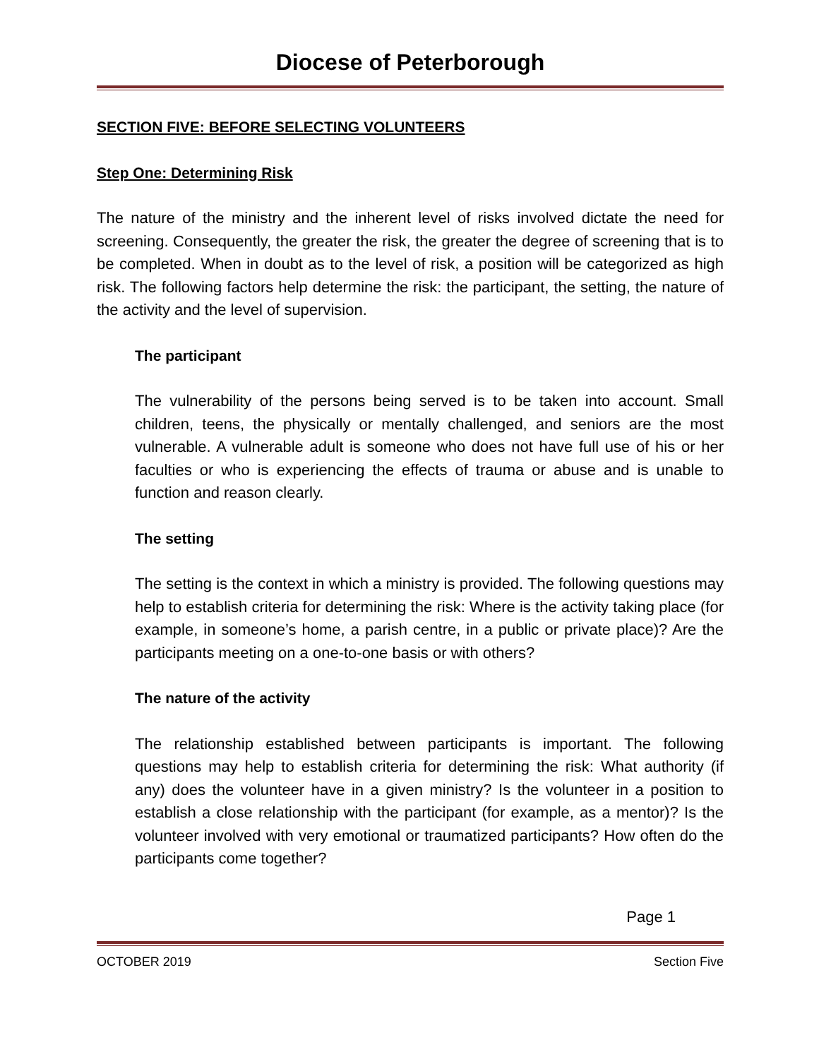Diocese of Peterborough
SECTION FIVE: BEFORE SELECTING VOLUNTEERS
Step One: Determining Risk
The nature of the ministry and the inherent level of risks involved dictate the need for screening. Consequently, the greater the risk, the greater the degree of screening that is to be completed. When in doubt as to the level of risk, a position will be categorized as high risk. The following factors help determine the risk: the participant, the setting, the nature of the activity and the level of supervision.
The participant
The vulnerability of the persons being served is to be taken into account. Small children, teens, the physically or mentally challenged, and seniors are the most vulnerable. A vulnerable adult is someone who does not have full use of his or her faculties or who is experiencing the effects of trauma or abuse and is unable to function and reason clearly.
The setting
The setting is the context in which a ministry is provided. The following questions may help to establish criteria for determining the risk: Where is the activity taking place (for example, in someone’s home, a parish centre, in a public or private place)? Are the participants meeting on a one-to-one basis or with others?
The nature of the activity
The relationship established between participants is important. The following questions may help to establish criteria for determining the risk: What authority (if any) does the volunteer have in a given ministry? Is the volunteer in a position to establish a close relationship with the participant (for example, as a mentor)? Is the volunteer involved with very emotional or traumatized participants? How often do the participants come together?
Page 1
OCTOBER 2019 Section Five